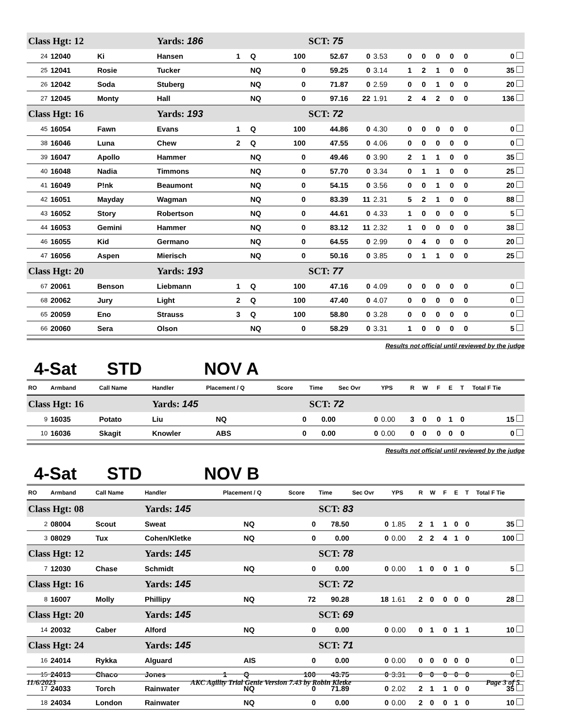| Class Hgt: 12 | | | Yards: 186 | | | | SCT: 75 | | | | | | | | |
| 24 | 12040 | Ki | Hansen | 1 | Q | 100 | 52.67 | 0 | 3.53 | 0 | 0 | 0 | 0 | 0 | 0 |
| 25 | 12041 | Rosie | Tucker | | NQ | 0 | 59.25 | 0 | 3.14 | 1 | 2 | 1 | 0 | 0 | 35 |
| 26 | 12042 | Soda | Stuberg | | NQ | 0 | 71.87 | 0 | 2.59 | 0 | 0 | 1 | 0 | 0 | 20 |
| 27 | 12045 | Monty | Hall | | NQ | 0 | 97.16 | 22 | 1.91 | 2 | 4 | 2 | 0 | 0 | 136 |
| Class Hgt: 16 | | | Yards: 193 | | | | SCT: 72 | | | | | | | | |
| 45 | 16054 | Fawn | Evans | 1 | Q | 100 | 44.86 | 0 | 4.30 | 0 | 0 | 0 | 0 | 0 | 0 |
| 38 | 16046 | Luna | Chew | 2 | Q | 100 | 47.55 | 0 | 4.06 | 0 | 0 | 0 | 0 | 0 | 0 |
| 39 | 16047 | Apollo | Hammer | | NQ | 0 | 49.46 | 0 | 3.90 | 2 | 1 | 1 | 0 | 0 | 35 |
| 40 | 16048 | Nadia | Timmons | | NQ | 0 | 57.70 | 0 | 3.34 | 0 | 1 | 1 | 0 | 0 | 25 |
| 41 | 16049 | P!nk | Beaumont | | NQ | 0 | 54.15 | 0 | 3.56 | 0 | 0 | 1 | 0 | 0 | 20 |
| 42 | 16051 | Mayday | Wagman | | NQ | 0 | 83.39 | 11 | 2.31 | 5 | 2 | 1 | 0 | 0 | 88 |
| 43 | 16052 | Story | Robertson | | NQ | 0 | 44.61 | 0 | 4.33 | 1 | 0 | 0 | 0 | 0 | 5 |
| 44 | 16053 | Gemini | Hammer | | NQ | 0 | 83.12 | 11 | 2.32 | 1 | 0 | 0 | 0 | 0 | 38 |
| 46 | 16055 | Kid | Germano | | NQ | 0 | 64.55 | 0 | 2.99 | 0 | 4 | 0 | 0 | 0 | 20 |
| 47 | 16056 | Aspen | Mierisch | | NQ | 0 | 50.16 | 0 | 3.85 | 0 | 1 | 1 | 0 | 0 | 25 |
| Class Hgt: 20 | | | Yards: 193 | | | | SCT: 77 | | | | | | | | |
| 67 | 20061 | Benson | Liebmann | 1 | Q | 100 | 47.16 | 0 | 4.09 | 0 | 0 | 0 | 0 | 0 | 0 |
| 68 | 20062 | Jury | Light | 2 | Q | 100 | 47.40 | 0 | 4.07 | 0 | 0 | 0 | 0 | 0 | 0 |
| 65 | 20059 | Eno | Strauss | 3 | Q | 100 | 58.80 | 0 | 3.28 | 0 | 0 | 0 | 0 | 0 | 0 |
| 66 | 20060 | Sera | Olson | | NQ | 0 | 58.29 | 0 | 3.31 | 1 | 0 | 0 | 0 | 0 | 5 |
4-Sat STD NOV A Results not official until reviewed by the judge
| RO | Armband | Call Name | Handler | Placement / Q | | Score | Time | Sec Ovr | YPS | R | W | F | E | T | Total F Tie |
| --- | --- | --- | --- | --- | --- | --- | --- | --- | --- | --- | --- | --- | --- | --- | --- |
| Class Hgt: 16 | | | Yards: 145 | | | | SCT: 72 | | | | | | | | |
| 9 | 16035 | Potato | Liu | | NQ | 0 | 0.00 | 0 | 0.00 | 3 | 0 | 0 | 1 | 0 | 15 |
| 10 | 16036 | Skagit | Knowler | | ABS | 0 | 0.00 | 0 | 0.00 | 0 | 0 | 0 | 0 | 0 | 0 |
4-Sat STD NOV B Results not official until reviewed by the judge
| RO | Armband | Call Name | Handler | Placement / Q | | Score | Time | Sec Ovr | YPS | R | W | F | E | T | Total F Tie |
| --- | --- | --- | --- | --- | --- | --- | --- | --- | --- | --- | --- | --- | --- | --- | --- |
| Class Hgt: 08 | | | Yards: 145 | | | | SCT: 83 | | | | | | | | |
| 2 | 08004 | Scout | Sweat | | NQ | 0 | 78.50 | 0 | 1.85 | 2 | 1 | 1 | 0 | 0 | 35 |
| 3 | 08029 | Tux | Cohen/Kletke | | NQ | 0 | 0.00 | 0 | 0.00 | 2 | 2 | 4 | 1 | 0 | 100 |
| Class Hgt: 12 | | | Yards: 145 | | | | SCT: 78 | | | | | | | | |
| 7 | 12030 | Chase | Schmidt | | NQ | 0 | 0.00 | 0 | 0.00 | 1 | 0 | 0 | 1 | 0 | 5 |
| Class Hgt: 16 | | | Yards: 145 | | | | SCT: 72 | | | | | | | | |
| 8 | 16007 | Molly | Phillipy | | NQ | 72 | 90.28 | 18 | 1.61 | 2 | 0 | 0 | 0 | 0 | 28 |
| Class Hgt: 20 | | | Yards: 145 | | | | SCT: 69 | | | | | | | | |
| 14 | 20032 | Caber | Alford | | NQ | 0 | 0.00 | 0 | 0.00 | 0 | 1 | 0 | 1 | 1 | 10 |
| Class Hgt: 24 | | | Yards: 145 | | | | SCT: 71 | | | | | | | | |
| 16 | 24014 | Rykka | Alguard | | AIS | 0 | 0.00 | 0 | 0.00 | 0 | 0 | 0 | 0 | 0 | 0 |
| 15 | 24013 | Chaco | Jones | 1 | Q | 100 | 43.75 | 0 | 3.31 | 0 | 0 | 0 | 0 | 0 | 0 |
| 17 | 24033 | Torch | Rainwater | | NQ | 0 | 71.89 | 0 | 2.02 | 2 | 1 | 1 | 0 | 0 | 35 |
| 18 | 24034 | London | Rainwater | | NQ | 0 | 0.00 | 0 | 0.00 | 2 | 0 | 0 | 1 | 0 | 10 |
11/6/2023 AKC Agility Trial Genie Version 7.43 by Robin Kletke Page 3 of 5